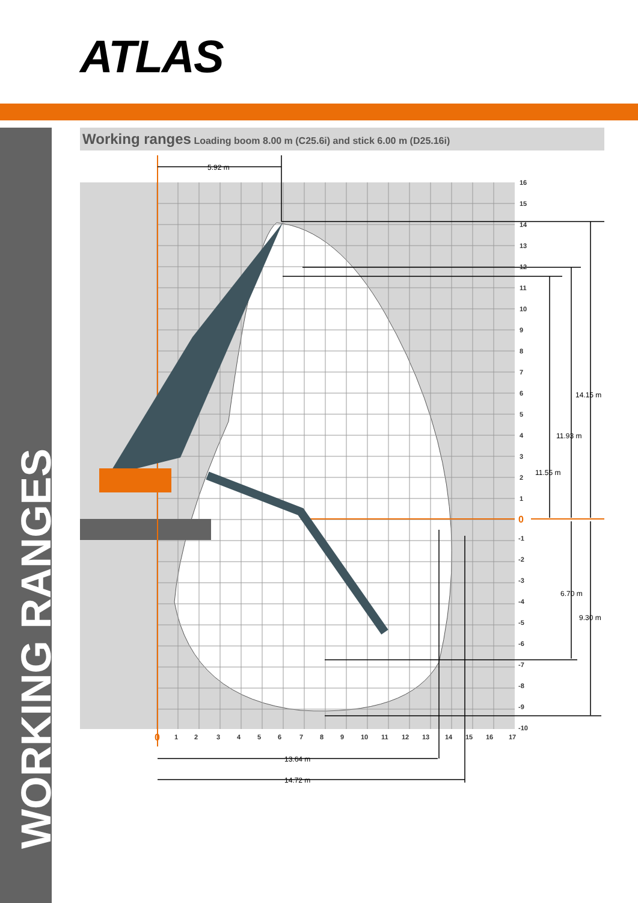ATLAS
WORKING RANGES
Working ranges Loading boom 8.00 m (C25.6i) and stick 6.00 m (D25.16i)
5.92 m
14.15 m
11.93 m
11.55 m
6.70 m
9.30 m
13.64 m
14.72 m
16
15
14
13
12
11
10
9
8
7
6
5
4
3
2
1
0
-1
-2
-3
-4
-5
-6
-7
-8
-9
-10
0
1
2
3
4
5
6
7
8
9
10
11
12
13
14
15
16
17